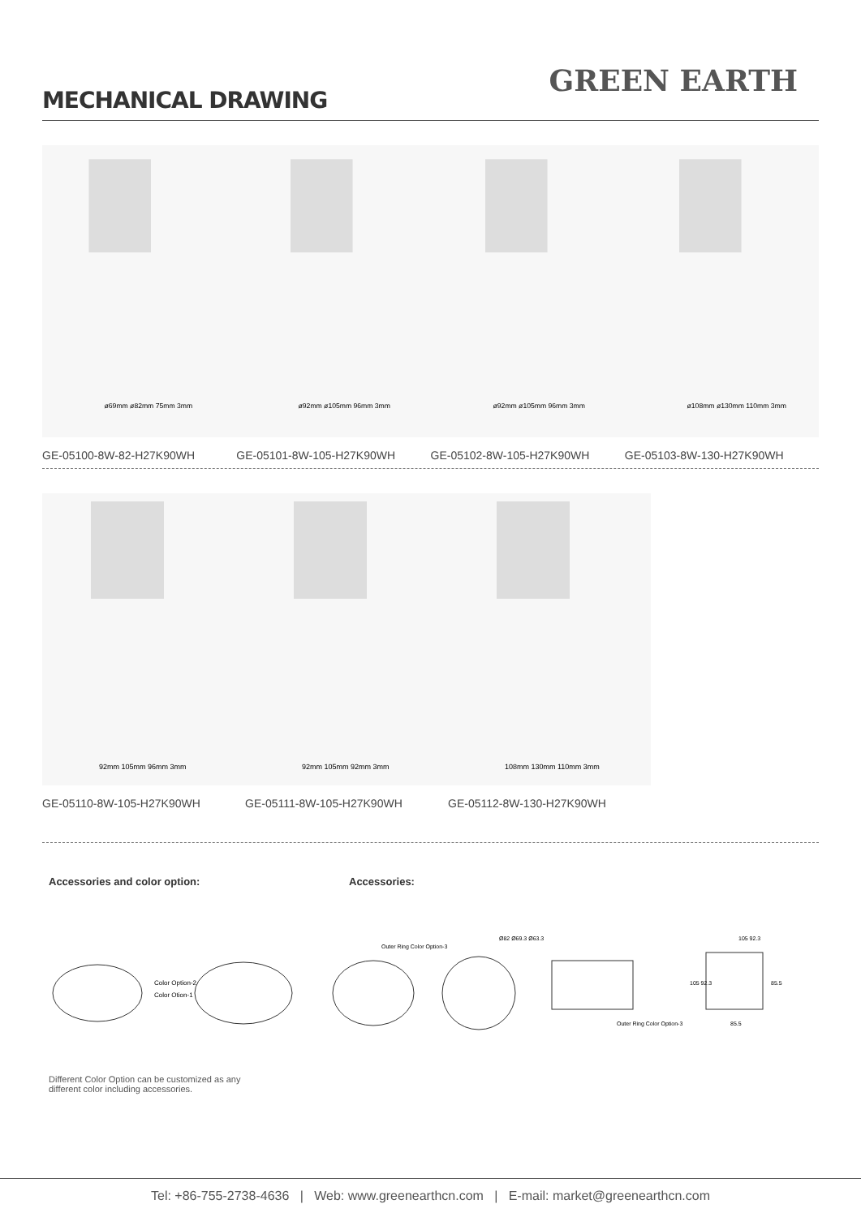MECHANICAL DRAWING
GREEN EARTH
ø69mm ø82mm 75mm 3mm
GE-05100-8W-82-H27K90WH
ø92mm ø105mm 96mm 3mm
GE-05101-8W-105-H27K90WH
ø92mm ø105mm 96mm 3mm
GE-05102-8W-105-H27K90WH
ø108mm ø130mm 110mm 3mm
GE-05103-8W-130-H27K90WH
92mm 105mm 96mm 3mm
GE-05110-8W-105-H27K90WH
92mm 105mm 92mm 3mm
GE-05111-8W-105-H27K90WH
108mm 130mm 110mm 3mm
GE-05112-8W-130-H27K90WH
Accessories and color option: Accessories:
Color Option-2
Color Otion-1
Outer Ring Color Option-3
Ø82 Ø69.3 Ø63.3
Outer Ring Color Option-3
105 92.3
105 92.3
85.5
85.5
Different Color Option can be customized as any different color including accessories.
Tel: +86-755-2738-4636 | Web: www.greenearthcn.com | E-mail: market@greenearthcn.com